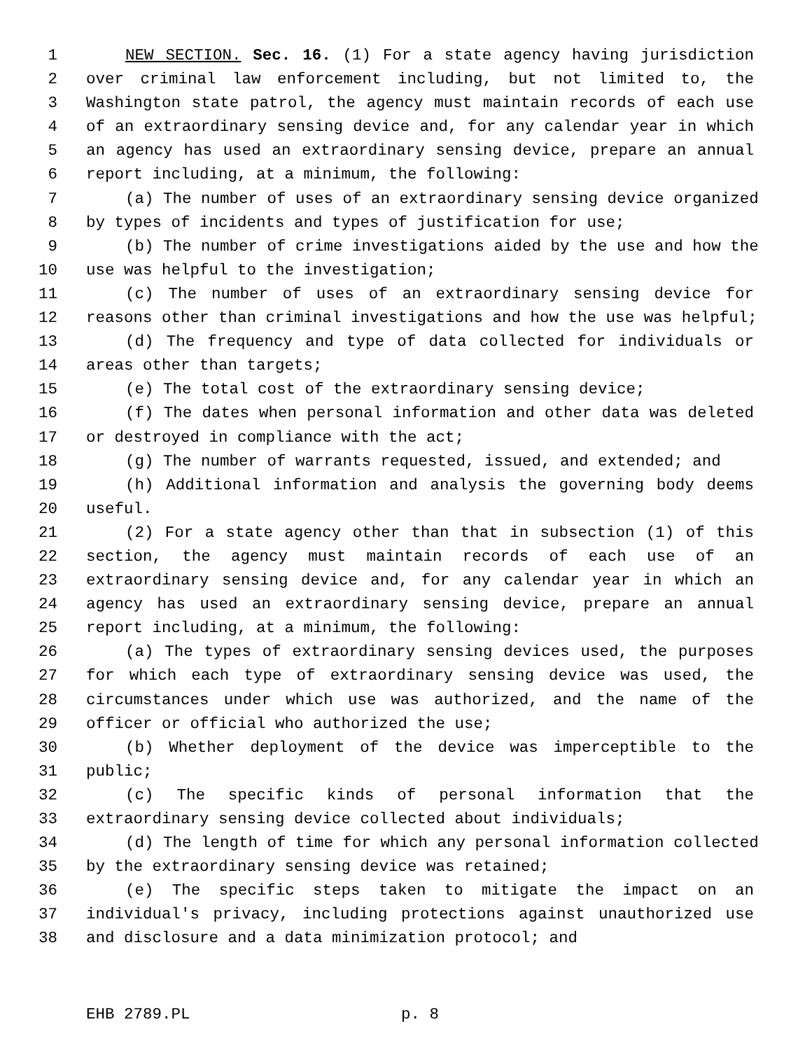1 NEW SECTION. Sec. 16. (1) For a state agency having jurisdiction
2 over criminal law enforcement including, but not limited to, the
3 Washington state patrol, the agency must maintain records of each use
4 of an extraordinary sensing device and, for any calendar year in which
5 an agency has used an extraordinary sensing device, prepare an annual
6 report including, at a minimum, the following:
7 (a) The number of uses of an extraordinary sensing device organized
8 by types of incidents and types of justification for use;
9 (b) The number of crime investigations aided by the use and how the
10 use was helpful to the investigation;
11 (c) The number of uses of an extraordinary sensing device for
12 reasons other than criminal investigations and how the use was helpful;
13 (d) The frequency and type of data collected for individuals or
14 areas other than targets;
15 (e) The total cost of the extraordinary sensing device;
16 (f) The dates when personal information and other data was deleted
17 or destroyed in compliance with the act;
18 (g) The number of warrants requested, issued, and extended; and
19 (h) Additional information and analysis the governing body deems
20 useful.
21 (2) For a state agency other than that in subsection (1) of this
22 section, the agency must maintain records of each use of an
23 extraordinary sensing device and, for any calendar year in which an
24 agency has used an extraordinary sensing device, prepare an annual
25 report including, at a minimum, the following:
26 (a) The types of extraordinary sensing devices used, the purposes
27 for which each type of extraordinary sensing device was used, the
28 circumstances under which use was authorized, and the name of the
29 officer or official who authorized the use;
30 (b) Whether deployment of the device was imperceptible to the
31 public;
32 (c) The specific kinds of personal information that the
33 extraordinary sensing device collected about individuals;
34 (d) The length of time for which any personal information collected
35 by the extraordinary sensing device was retained;
36 (e) The specific steps taken to mitigate the impact on an
37 individual's privacy, including protections against unauthorized use
38 and disclosure and a data minimization protocol; and
EHB 2789.PL p. 8